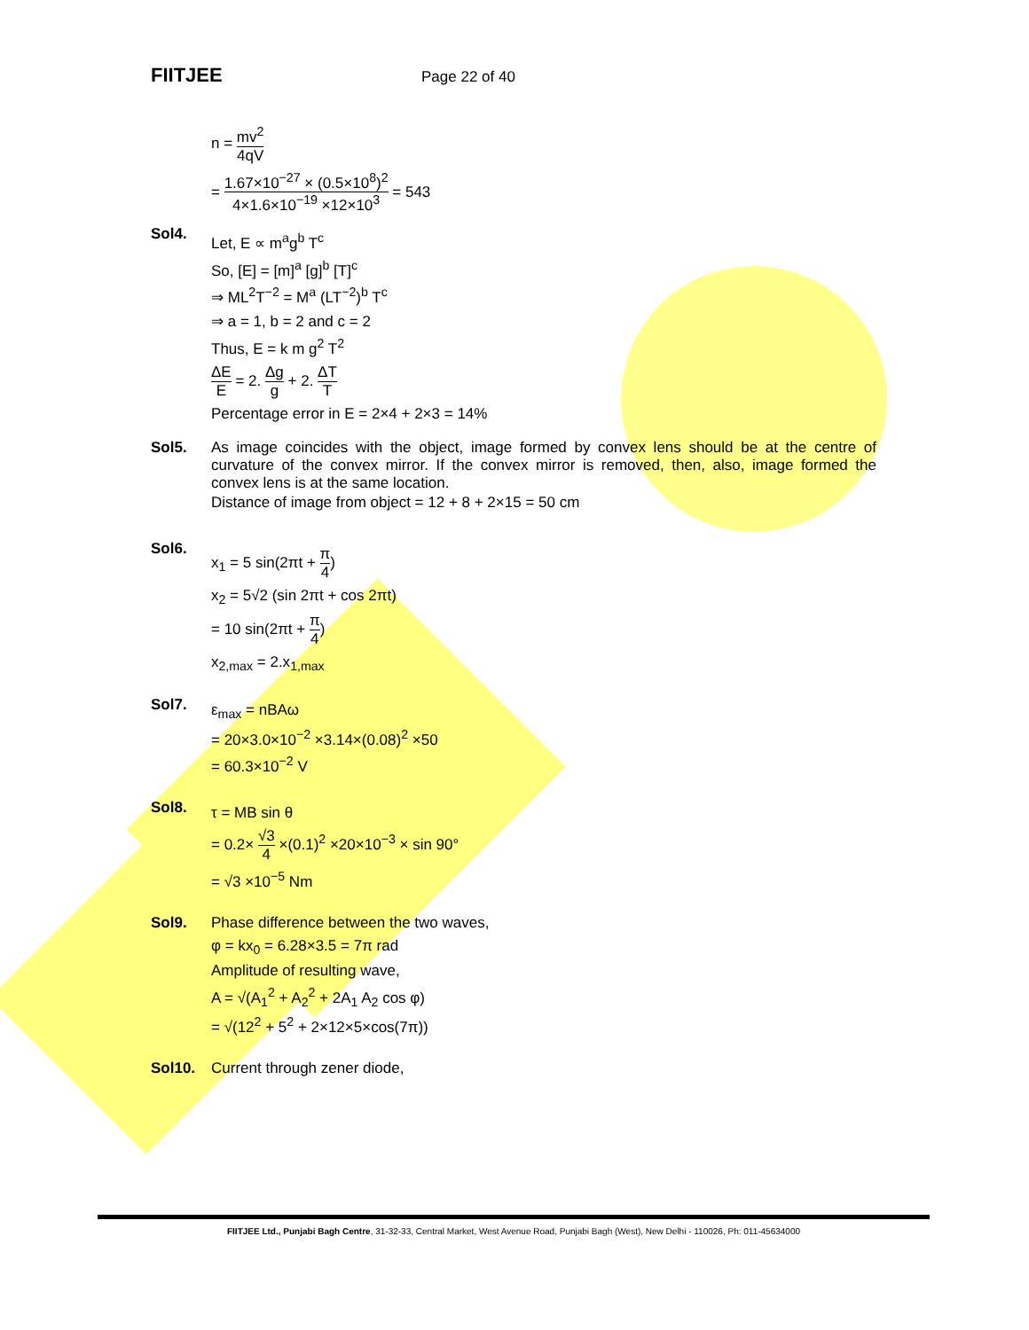FIITJEE Page 22 of 40
n = mv<sup>2</sup> 4qV
= 1.67×10<sup>−27</sup> × (0.5×10<sup>8</sup>)<sup>2</sup> 4×1.6×10<sup>−19</sup> ×12×10<sup>3</sup> = 543
Sol4.
Let, E ∝ m<sup>a</sup>g<sup>b</sup> T<sup>c</sup>
So, [E] = [m]<sup>a</sup> [g]<sup>b</sup> [T]<sup>c</sup>
⇒ ML<sup>2</sup>T<sup>−2</sup> = M<sup>a</sup> (LT<sup>−2</sup>)<sup>b</sup> T<sup>c</sup>
⇒ a = 1, b = 2 and c = 2
Thus, E = k m g<sup>2</sup> T<sup>2</sup>
ΔE E = 2. Δg g + 2. ΔT T
Percentage error in E = 2×4 + 2×3 = 14%
Sol5. As image coincides with the object, image formed by convex lens should be at the centre of curvature of the convex mirror. If the convex mirror is removed, then, also, image formed the convex lens is at the same location.
Distance of image from object = 12 + 8 + 2×15 = 50 cm
Sol6.
x<sub>1</sub> = 5 sin(2πt + π 4)
x<sub>2</sub> = 5√2 (sin 2πt + cos 2πt)
= 10 sin(2πt + π 4)
x<sub>2,max</sub> = 2.x<sub>1,max</sub>
Sol7.
ε<sub>max</sub> = nBAω
= 20×3.0×10<sup>−2</sup> ×3.14×(0.08)<sup>2</sup> ×50
= 60.3×10<sup>−2</sup> V
Sol8.
τ = MB sin θ
= 0.2× √3 4 ×(0.1)<sup>2</sup> ×20×10<sup>−3</sup> × sin 90°
= √3 ×10<sup>−5</sup> Nm
Sol9. Phase difference between the two waves,
φ = kx<sub>0</sub> = 6.28×3.5 = 7π rad
Amplitude of resulting wave,
A = √(A<sub>1</sub><sup>2</sup> + A<sub>2</sub><sup>2</sup> + 2A<sub>1</sub> A<sub>2</sub> cos φ)
= √(12<sup>2</sup> + 5<sup>2</sup> + 2×12×5×cos(7π))
Sol10. Current through zener diode,
FIITJEE Ltd., Punjabi Bagh Centre, 31-32-33, Central Market, West Avenue Road, Punjabi Bagh (West), New Delhi - 110026, Ph: 011-45634000